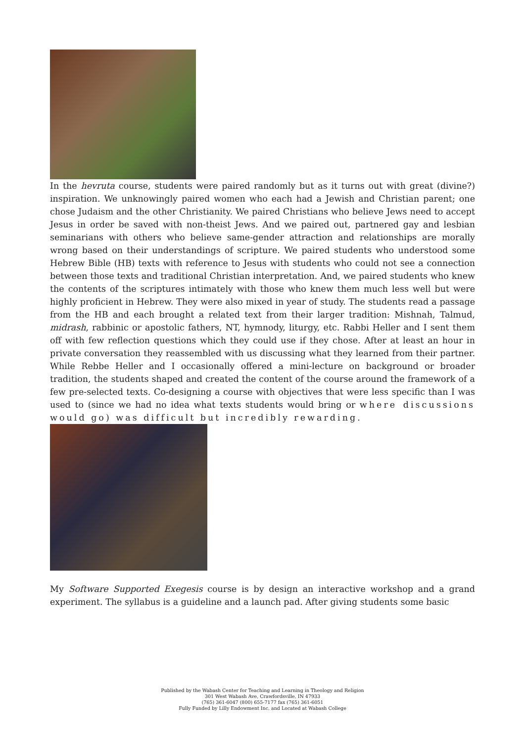In the hevruta course, students were paired randomly but as it turns out with great (divine?) inspiration. We unknowingly paired women who each had a Jewish and Christian parent; one chose Judaism and the other Christianity. We paired Christians who believe Jews need to accept Jesus in order be saved with non-theist Jews. And we paired out, partnered gay and lesbian seminarians with others who believe same-gender attraction and relationships are morally wrong based on their understandings of scripture. We paired students who understood some Hebrew Bible (HB) texts with reference to Jesus with students who could not see a connection between those texts and traditional Christian interpretation. And, we paired students who knew the contents of the scriptures intimately with those who knew them much less well but were highly proficient in Hebrew. They were also mixed in year of study. The students read a passage from the HB and each brought a related text from their larger tradition: Mishnah, Talmud, midrash, rabbinic or apostolic fathers, NT, hymnody, liturgy, etc. Rabbi Heller and I sent them off with few reflection questions which they could use if they chose. After at least an hour in private conversation they reassembled with us discussing what they learned from their partner. While Rebbe Heller and I occasionally offered a mini-lecture on background or broader tradition, the students shaped and created the content of the course around the framework of a few pre-selected texts. Co-designing a course with objectives that were less specific than I was used to (since we had no idea what texts students would bring or where discussions would go) was difficult but incredibly rewarding.
My Software Supported Exegesis course is by design an interactive workshop and a grand experiment. The syllabus is a guideline and a launch pad. After giving students some basic
Published by the Wabash Center for Teaching and Learning in Theology and Religion
301 West Wabash Ave, Crawfordsville, IN 47933
(765) 361-6047 (800) 655-7177 fax (765) 361-6051
Fully Funded by Lilly Endowment Inc. and Located at Wabash College